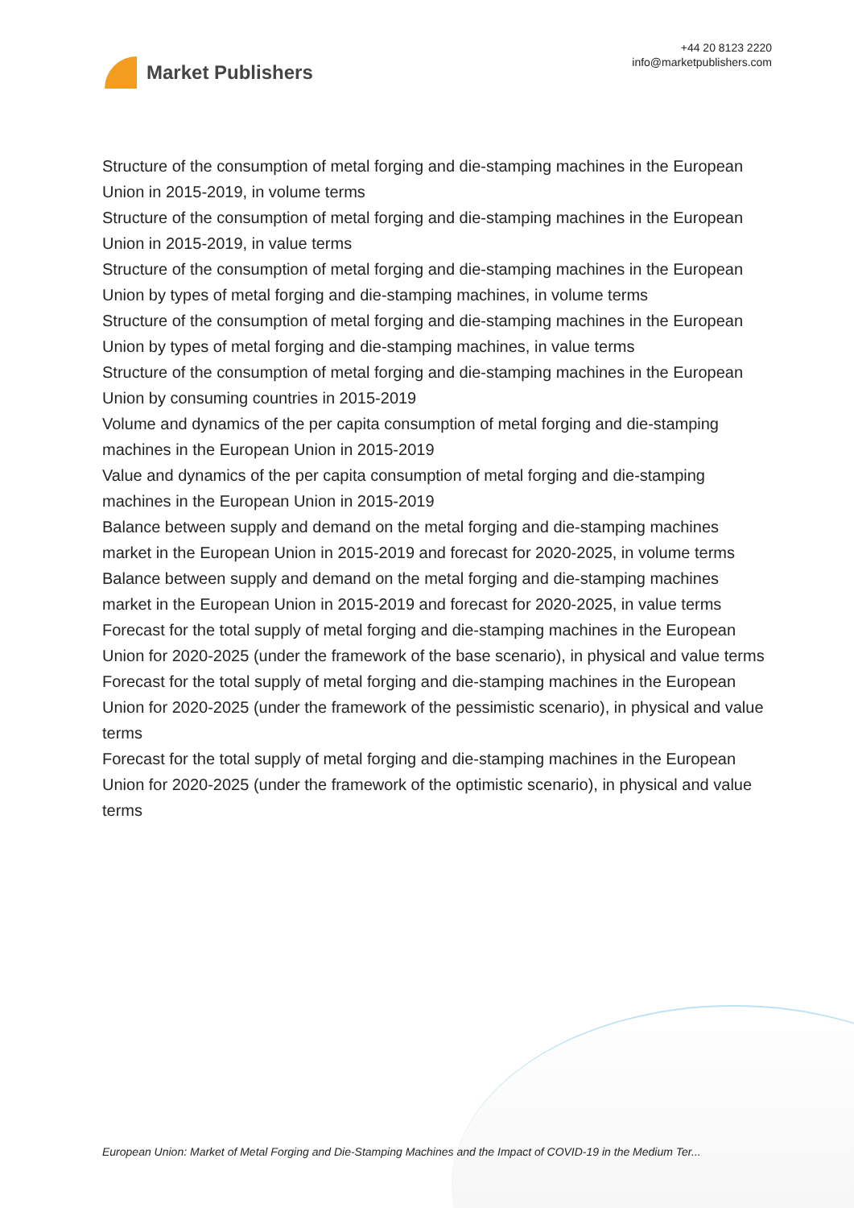Market Publishers
+44 20 8123 2220
info@marketpublishers.com
Structure of the consumption of metal forging and die-stamping machines in the European Union in 2015-2019, in volume terms
Structure of the consumption of metal forging and die-stamping machines in the European Union in 2015-2019, in value terms
Structure of the consumption of metal forging and die-stamping machines in the European Union by types of metal forging and die-stamping machines, in volume terms
Structure of the consumption of metal forging and die-stamping machines in the European Union by types of metal forging and die-stamping machines, in value terms
Structure of the consumption of metal forging and die-stamping machines in the European Union by consuming countries in 2015-2019
Volume and dynamics of the per capita consumption of metal forging and die-stamping machines in the European Union in 2015-2019
Value and dynamics of the per capita consumption of metal forging and die-stamping machines in the European Union in 2015-2019
Balance between supply and demand on the metal forging and die-stamping machines market in the European Union in 2015-2019 and forecast for 2020-2025, in volume terms
Balance between supply and demand on the metal forging and die-stamping machines market in the European Union in 2015-2019 and forecast for 2020-2025, in value terms
Forecast for the total supply of metal forging and die-stamping machines in the European Union for 2020-2025 (under the framework of the base scenario), in physical and value terms
Forecast for the total supply of metal forging and die-stamping machines in the European Union for 2020-2025 (under the framework of the pessimistic scenario), in physical and value terms
Forecast for the total supply of metal forging and die-stamping machines in the European Union for 2020-2025 (under the framework of the optimistic scenario), in physical and value terms
European Union: Market of Metal Forging and Die-Stamping Machines and the Impact of COVID-19 in the Medium Ter...